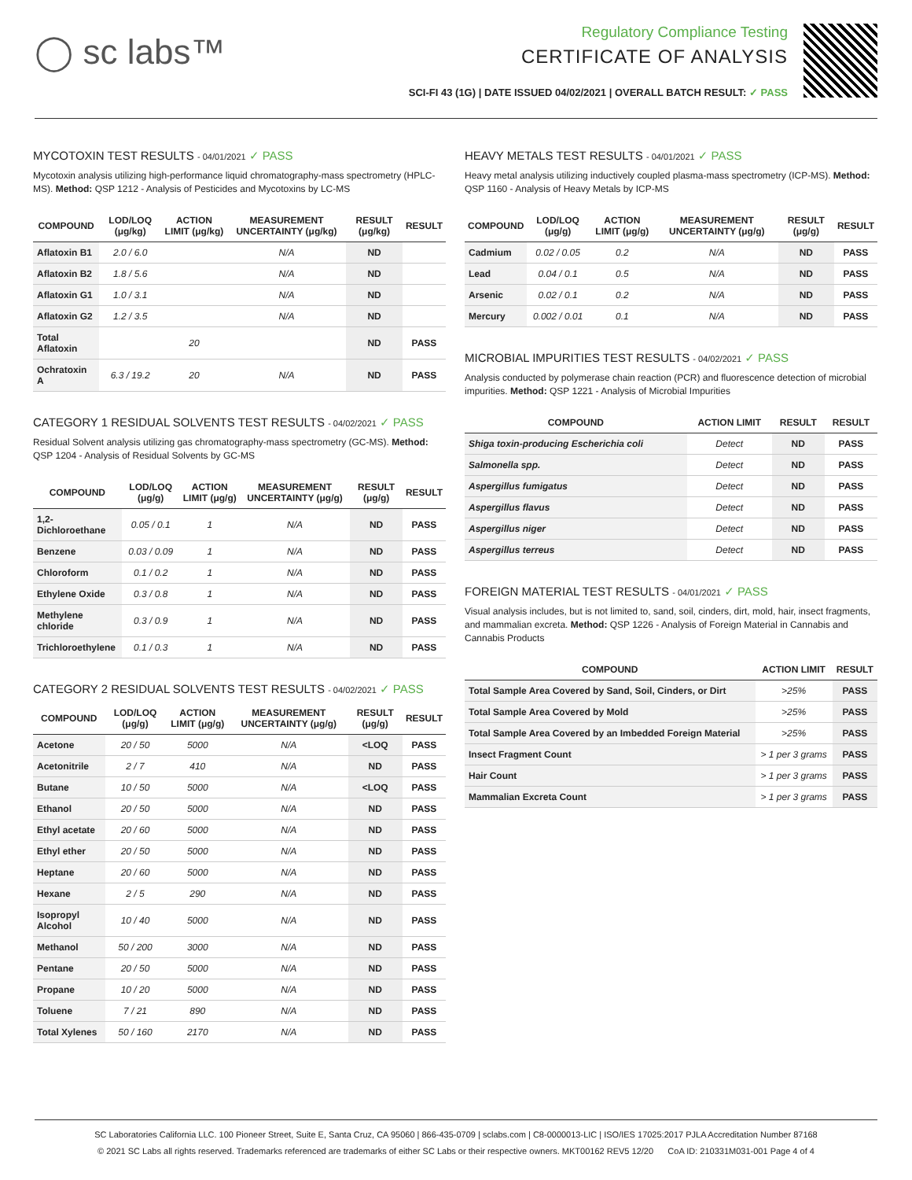◯ sc labs™
Regulatory Compliance Testing
CERTIFICATE OF ANALYSIS
SCI-FI 43 (1G) | DATE ISSUED 04/02/2021 | OVERALL BATCH RESULT: ✓ PASS
MYCOTOXIN TEST RESULTS - 04/01/2021 ✓ PASS
Mycotoxin analysis utilizing high-performance liquid chromatography-mass spectrometry (HPLC-MS). Method: QSP 1212 - Analysis of Pesticides and Mycotoxins by LC-MS
| COMPOUND | LOD/LOQ (μg/kg) | ACTION LIMIT (μg/kg) | MEASUREMENT UNCERTAINTY (μg/kg) | RESULT (μg/kg) | RESULT |
| --- | --- | --- | --- | --- | --- |
| Aflatoxin B1 | 2.0 / 6.0 | | N/A | ND | |
| Aflatoxin B2 | 1.8 / 5.6 | | N/A | ND | |
| Aflatoxin G1 | 1.0 / 3.1 | | N/A | ND | |
| Aflatoxin G2 | 1.2 / 3.5 | | N/A | ND | |
| Total Aflatoxin | | 20 | | ND | PASS |
| Ochratoxin A | 6.3 / 19.2 | 20 | N/A | ND | PASS |
CATEGORY 1 RESIDUAL SOLVENTS TEST RESULTS - 04/02/2021 ✓ PASS
Residual Solvent analysis utilizing gas chromatography-mass spectrometry (GC-MS). Method: QSP 1204 - Analysis of Residual Solvents by GC-MS
| COMPOUND | LOD/LOQ (μg/g) | ACTION LIMIT (μg/g) | MEASUREMENT UNCERTAINTY (μg/g) | RESULT (μg/g) | RESULT |
| --- | --- | --- | --- | --- | --- |
| 1,2-Dichloroethane | 0.05 / 0.1 | 1 | N/A | ND | PASS |
| Benzene | 0.03 / 0.09 | 1 | N/A | ND | PASS |
| Chloroform | 0.1 / 0.2 | 1 | N/A | ND | PASS |
| Ethylene Oxide | 0.3 / 0.8 | 1 | N/A | ND | PASS |
| Methylene chloride | 0.3 / 0.9 | 1 | N/A | ND | PASS |
| Trichloroethylene | 0.1 / 0.3 | 1 | N/A | ND | PASS |
CATEGORY 2 RESIDUAL SOLVENTS TEST RESULTS - 04/02/2021 ✓ PASS
| COMPOUND | LOD/LOQ (μg/g) | ACTION LIMIT (μg/g) | MEASUREMENT UNCERTAINTY (μg/g) | RESULT (μg/g) | RESULT |
| --- | --- | --- | --- | --- | --- |
| Acetone | 20 / 50 | 5000 | N/A | <LOQ | PASS |
| Acetonitrile | 2 / 7 | 410 | N/A | ND | PASS |
| Butane | 10 / 50 | 5000 | N/A | <LOQ | PASS |
| Ethanol | 20 / 50 | 5000 | N/A | ND | PASS |
| Ethyl acetate | 20 / 60 | 5000 | N/A | ND | PASS |
| Ethyl ether | 20 / 50 | 5000 | N/A | ND | PASS |
| Heptane | 20 / 60 | 5000 | N/A | ND | PASS |
| Hexane | 2 / 5 | 290 | N/A | ND | PASS |
| Isopropyl Alcohol | 10 / 40 | 5000 | N/A | ND | PASS |
| Methanol | 50 / 200 | 3000 | N/A | ND | PASS |
| Pentane | 20 / 50 | 5000 | N/A | ND | PASS |
| Propane | 10 / 20 | 5000 | N/A | ND | PASS |
| Toluene | 7 / 21 | 890 | N/A | ND | PASS |
| Total Xylenes | 50 / 160 | 2170 | N/A | ND | PASS |
HEAVY METALS TEST RESULTS - 04/01/2021 ✓ PASS
Heavy metal analysis utilizing inductively coupled plasma-mass spectrometry (ICP-MS). Method: QSP 1160 - Analysis of Heavy Metals by ICP-MS
| COMPOUND | LOD/LOQ (μg/g) | ACTION LIMIT (μg/g) | MEASUREMENT UNCERTAINTY (μg/g) | RESULT (μg/g) | RESULT |
| --- | --- | --- | --- | --- | --- |
| Cadmium | 0.02 / 0.05 | 0.2 | N/A | ND | PASS |
| Lead | 0.04 / 0.1 | 0.5 | N/A | ND | PASS |
| Arsenic | 0.02 / 0.1 | 0.2 | N/A | ND | PASS |
| Mercury | 0.002 / 0.01 | 0.1 | N/A | ND | PASS |
MICROBIAL IMPURITIES TEST RESULTS - 04/02/2021 ✓ PASS
Analysis conducted by polymerase chain reaction (PCR) and fluorescence detection of microbial impurities. Method: QSP 1221 - Analysis of Microbial Impurities
| COMPOUND | ACTION LIMIT | RESULT | RESULT |
| --- | --- | --- | --- |
| Shiga toxin-producing Escherichia coli | Detect | ND | PASS |
| Salmonella spp. | Detect | ND | PASS |
| Aspergillus fumigatus | Detect | ND | PASS |
| Aspergillus flavus | Detect | ND | PASS |
| Aspergillus niger | Detect | ND | PASS |
| Aspergillus terreus | Detect | ND | PASS |
FOREIGN MATERIAL TEST RESULTS - 04/01/2021 ✓ PASS
Visual analysis includes, but is not limited to, sand, soil, cinders, dirt, mold, hair, insect fragments, and mammalian excreta. Method: QSP 1226 - Analysis of Foreign Material in Cannabis and Cannabis Products
| COMPOUND | ACTION LIMIT | RESULT |
| --- | --- | --- |
| Total Sample Area Covered by Sand, Soil, Cinders, or Dirt | >25% | PASS |
| Total Sample Area Covered by Mold | >25% | PASS |
| Total Sample Area Covered by an Imbedded Foreign Material | >25% | PASS |
| Insect Fragment Count | > 1 per 3 grams | PASS |
| Hair Count | > 1 per 3 grams | PASS |
| Mammalian Excreta Count | > 1 per 3 grams | PASS |
SC Laboratories California LLC. 100 Pioneer Street, Suite E, Santa Cruz, CA 95060 | 866-435-0709 | sclabs.com | C8-0000013-LIC | ISO/IES 17025:2017 PJLA Accreditation Number 87168
© 2021 SC Labs all rights reserved. Trademarks referenced are trademarks of either SC Labs or their respective owners. MKT00162 REV5 12/20 CoA ID: 210331M031-001 Page 4 of 4